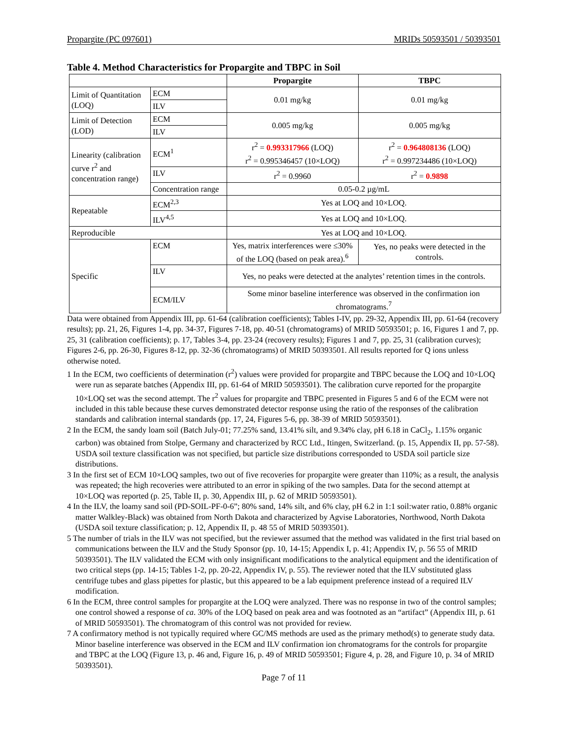Propargite (PC 097601) MRIDs 50593501 / 50393501
Table 4. Method Characteristics for Propargite and TBPC in Soil
| | | Propargite | TBPC |
| --- | --- | --- | --- |
| Limit of Quantitation (LOQ) | ECM | 0.01 mg/kg | 0.01 mg/kg |
| | ILV | | |
| Limit of Detection (LOD) | ECM | 0.005 mg/kg | 0.005 mg/kg |
| | ILV | | |
| Linearity (calibration curve r<sup>2</sup> and concentration range) | ECM<sup>1</sup> | r<sup>2</sup> = 0.993317966 (LOQ) r<sup>2</sup> = 0.995346457 (10×LOQ) | r<sup>2</sup> = 0.964808136 (LOQ) r<sup>2</sup> = 0.997234486 (10×LOQ) |
| | ILV | r<sup>2</sup> = 0.9960 | r<sup>2</sup> = 0.9898 |
| | Concentration range | 0.05-0.2 µg/mL | |
| Repeatable | ECM<sup>2,3</sup> | Yes at LOQ and 10×LOQ. | |
| | ILV<sup>4,5</sup> | Yes at LOQ and 10×LOQ. | |
| Reproducible | | Yes at LOQ and 10×LOQ. | |
| Specific | ECM | Yes, matrix interferences were ≤30% of the LOQ (based on peak area).<sup>6</sup> | Yes, no peaks were detected in the controls. |
| | ILV | Yes, no peaks were detected at the analytes’ retention times in the controls. | |
| | ECM/ILV | Some minor baseline interference was observed in the confirmation ion chromatograms.<sup>7</sup> | |
Data were obtained from Appendix III, pp. 61-64 (calibration coefficients); Tables I-IV, pp. 29-32, Appendix III, pp. 61-64 (recovery results); pp. 21, 26, Figures 1-4, pp. 34-37, Figures 7-18, pp. 40-51 (chromatograms) of MRID 50593501; p. 16, Figures 1 and 7, pp. 25, 31 (calibration coefficients); p. 17, Tables 3-4, pp. 23-24 (recovery results); Figures 1 and 7, pp. 25, 31 (calibration curves); Figures 2-6, pp. 26-30, Figures 8-12, pp. 32-36 (chromatograms) of MRID 50393501. All results reported for Q ions unless otherwise noted.
1 In the ECM, two coefficients of determination (r<sup>2</sup>) values were provided for propargite and TBPC because the LOQ and 10×LOQ were run as separate batches (Appendix III, pp. 61-64 of MRID 50593501). The calibration curve reported for the propargite 10×LOQ set was the second attempt. The r<sup>2</sup> values for propargite and TBPC presented in Figures 5 and 6 of the ECM were not included in this table because these curves demonstrated detector response using the ratio of the responses of the calibration standards and calibration internal standards (pp. 17, 24, Figures 5-6, pp. 38-39 of MRID 50593501).
2 In the ECM, the sandy loam soil (Batch July-01; 77.25% sand, 13.41% silt, and 9.34% clay, pH 6.18 in CaCl<sub>2</sub>, 1.15% organic carbon) was obtained from Stolpe, Germany and characterized by RCC Ltd., Itingen, Switzerland. (p. 15, Appendix II, pp. 57-58). USDA soil texture classification was not specified, but particle size distributions corresponded to USDA soil particle size distributions.
3 In the first set of ECM 10×LOQ samples, two out of five recoveries for propargite were greater than 110%; as a result, the analysis was repeated; the high recoveries were attributed to an error in spiking of the two samples. Data for the second attempt at 10×LOQ was reported (p. 25, Table II, p. 30, Appendix III, p. 62 of MRID 50593501).
4 In the ILV, the loamy sand soil (PD-SOIL-PF-0-6”; 80% sand, 14% silt, and 6% clay, pH 6.2 in 1:1 soil:water ratio, 0.88% organic matter Walkley-Black) was obtained from North Dakota and characterized by Agvise Laboratories, Northwood, North Dakota (USDA soil texture classification; p. 12, Appendix II, p. 48 55 of MRID 50393501).
5 The number of trials in the ILV was not specified, but the reviewer assumed that the method was validated in the first trial based on communications between the ILV and the Study Sponsor (pp. 10, 14-15; Appendix I, p. 41; Appendix IV, p. 56 55 of MRID 50393501). The ILV validated the ECM with only insignificant modifications to the analytical equipment and the identification of two critical steps (pp. 14-15; Tables 1-2, pp. 20-22, Appendix IV, p. 55). The reviewer noted that the ILV substituted glass centrifuge tubes and glass pipettes for plastic, but this appeared to be a lab equipment preference instead of a required ILV modification.
6 In the ECM, three control samples for propargite at the LOQ were analyzed. There was no response in two of the control samples; one control showed a response of ca. 30% of the LOQ based on peak area and was footnoted as an “artifact” (Appendix III, p. 61 of MRID 50593501). The chromatogram of this control was not provided for review.
7 A confirmatory method is not typically required where GC/MS methods are used as the primary method(s) to generate study data. Minor baseline interference was observed in the ECM and ILV confirmation ion chromatograms for the controls for propargite and TBPC at the LOQ (Figure 13, p. 46 and, Figure 16, p. 49 of MRID 50593501; Figure 4, p. 28, and Figure 10, p. 34 of MRID 50393501).
Page 7 of 11